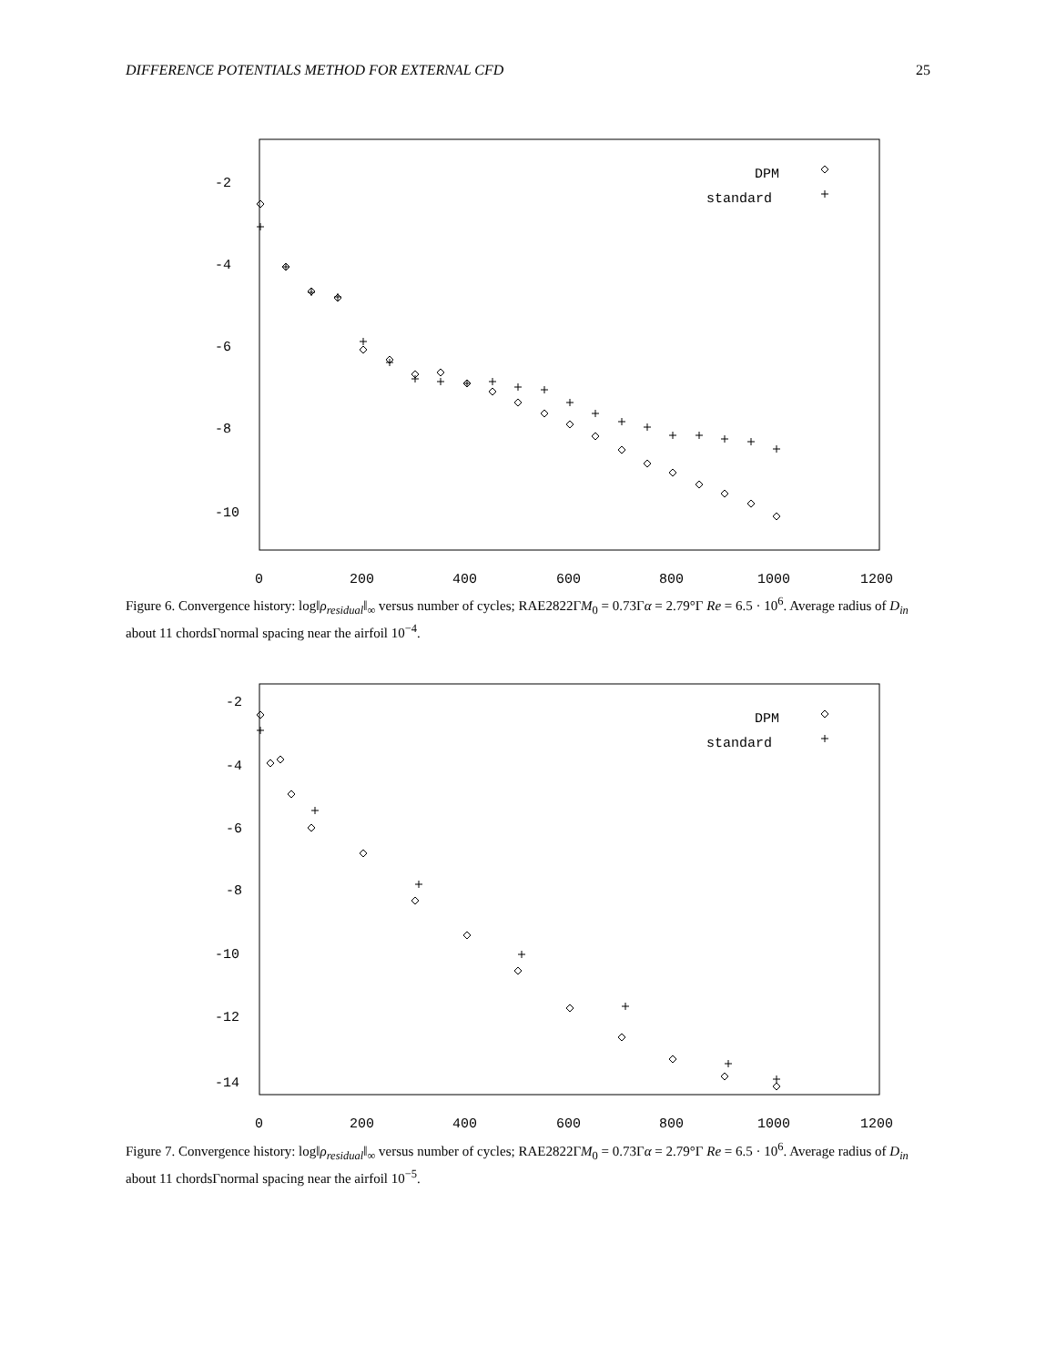DIFFERENCE POTENTIALS METHOD FOR EXTERNAL CFD 25
-2
-4
-6
-8
-10
0
200
400
600
800
1000
1200
DPM
standard
Figure 6. Convergence history: log‖ρ<sub>residual</sub>‖<sub>∞</sub> versus number of cycles; RAE2822ΓM<sub>0</sub> = 0.73Γα = 2.79°Γ Re = 6.5 · 10<sup>6</sup>. Average radius of D<sub>in</sub> about 11 chordsΓnormal spacing near the airfoil 10<sup>−4</sup>.
-2
-4
-6
-8
-10
-12
-14
0
200
400
600
800
1000
1200
DPM
standard
Figure 7. Convergence history: log‖ρ<sub>residual</sub>‖<sub>∞</sub> versus number of cycles; RAE2822ΓM<sub>0</sub> = 0.73Γα = 2.79°Γ Re = 6.5 · 10<sup>6</sup>. Average radius of D<sub>in</sub> about 11 chordsΓnormal spacing near the airfoil 10<sup>−5</sup>.